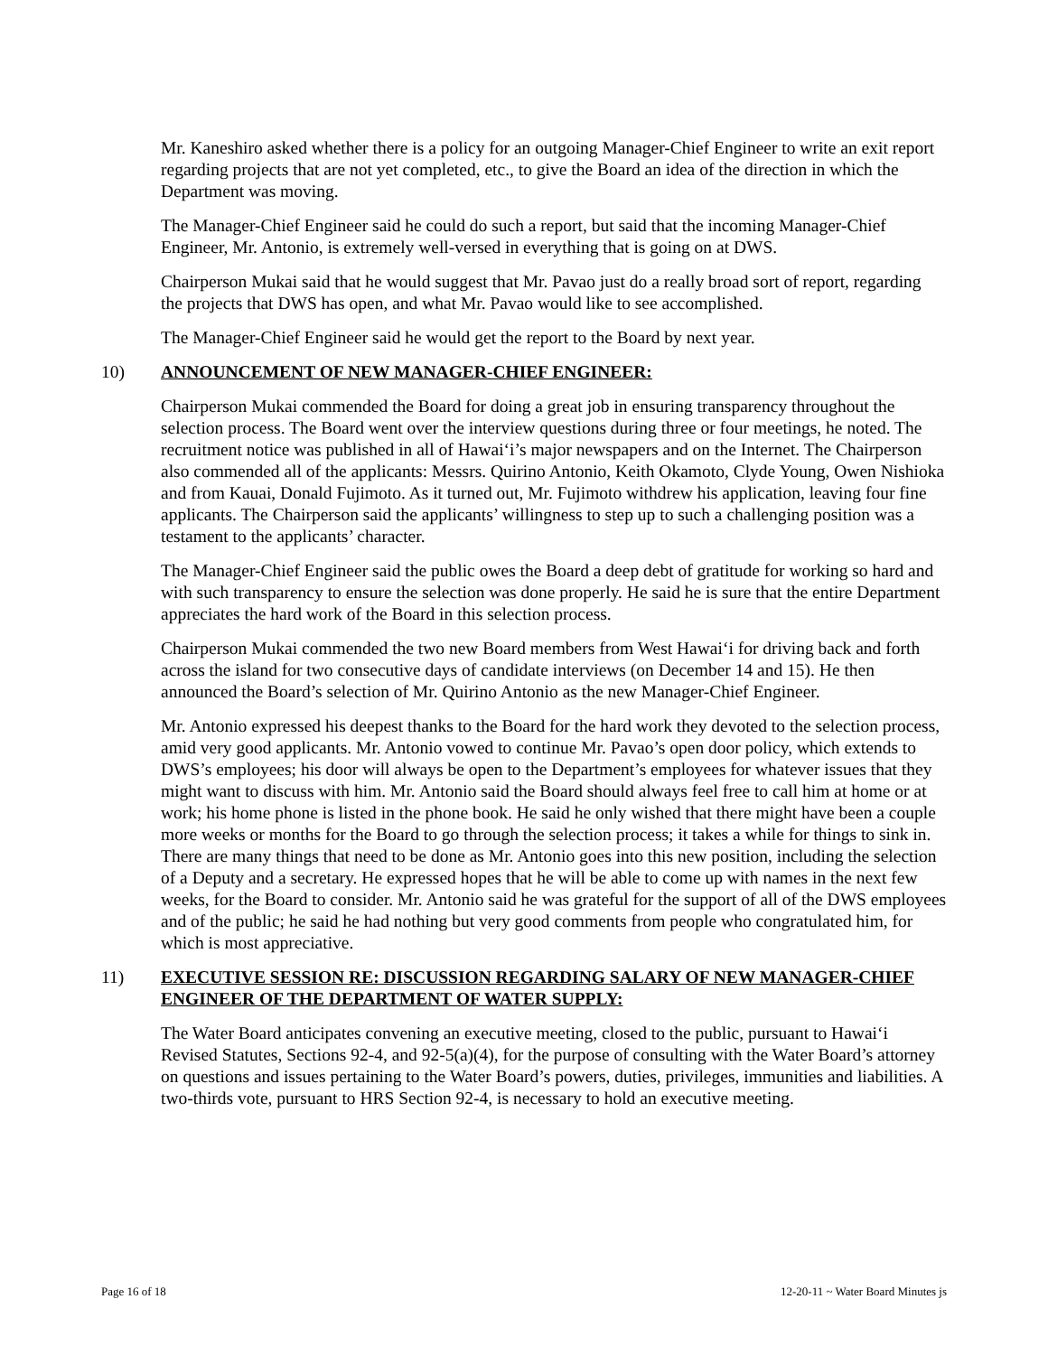Mr. Kaneshiro asked whether there is a policy for an outgoing Manager-Chief Engineer to write an exit report regarding projects that are not yet completed, etc., to give the Board an idea of the direction in which the Department was moving.
The Manager-Chief Engineer said he could do such a report, but said that the incoming Manager-Chief Engineer, Mr. Antonio, is extremely well-versed in everything that is going on at DWS.
Chairperson Mukai said that he would suggest that Mr. Pavao just do a really broad sort of report, regarding the projects that DWS has open, and what Mr. Pavao would like to see accomplished.
The Manager-Chief Engineer said he would get the report to the Board by next year.
10) ANNOUNCEMENT OF NEW MANAGER-CHIEF ENGINEER:
Chairperson Mukai commended the Board for doing a great job in ensuring transparency throughout the selection process. The Board went over the interview questions during three or four meetings, he noted. The recruitment notice was published in all of Hawai‘i’s major newspapers and on the Internet. The Chairperson also commended all of the applicants: Messrs. Quirino Antonio, Keith Okamoto, Clyde Young, Owen Nishioka and from Kauai, Donald Fujimoto. As it turned out, Mr. Fujimoto withdrew his application, leaving four fine applicants. The Chairperson said the applicants’ willingness to step up to such a challenging position was a testament to the applicants’ character.
The Manager-Chief Engineer said the public owes the Board a deep debt of gratitude for working so hard and with such transparency to ensure the selection was done properly. He said he is sure that the entire Department appreciates the hard work of the Board in this selection process.
Chairperson Mukai commended the two new Board members from West Hawai‘i for driving back and forth across the island for two consecutive days of candidate interviews (on December 14 and 15). He then announced the Board’s selection of Mr. Quirino Antonio as the new Manager-Chief Engineer.
Mr. Antonio expressed his deepest thanks to the Board for the hard work they devoted to the selection process, amid very good applicants. Mr. Antonio vowed to continue Mr. Pavao’s open door policy, which extends to DWS’s employees; his door will always be open to the Department’s employees for whatever issues that they might want to discuss with him. Mr. Antonio said the Board should always feel free to call him at home or at work; his home phone is listed in the phone book. He said he only wished that there might have been a couple more weeks or months for the Board to go through the selection process; it takes a while for things to sink in. There are many things that need to be done as Mr. Antonio goes into this new position, including the selection of a Deputy and a secretary. He expressed hopes that he will be able to come up with names in the next few weeks, for the Board to consider. Mr. Antonio said he was grateful for the support of all of the DWS employees and of the public; he said he had nothing but very good comments from people who congratulated him, for which is most appreciative.
11) EXECUTIVE SESSION RE: DISCUSSION REGARDING SALARY OF NEW MANAGER-CHIEF ENGINEER OF THE DEPARTMENT OF WATER SUPPLY:
The Water Board anticipates convening an executive meeting, closed to the public, pursuant to Hawai‘i Revised Statutes, Sections 92-4, and 92-5(a)(4), for the purpose of consulting with the Water Board’s attorney on questions and issues pertaining to the Water Board’s powers, duties, privileges, immunities and liabilities. A two-thirds vote, pursuant to HRS Section 92-4, is necessary to hold an executive meeting.
Page 16 of 18 12-20-11 ~ Water Board Minutes js